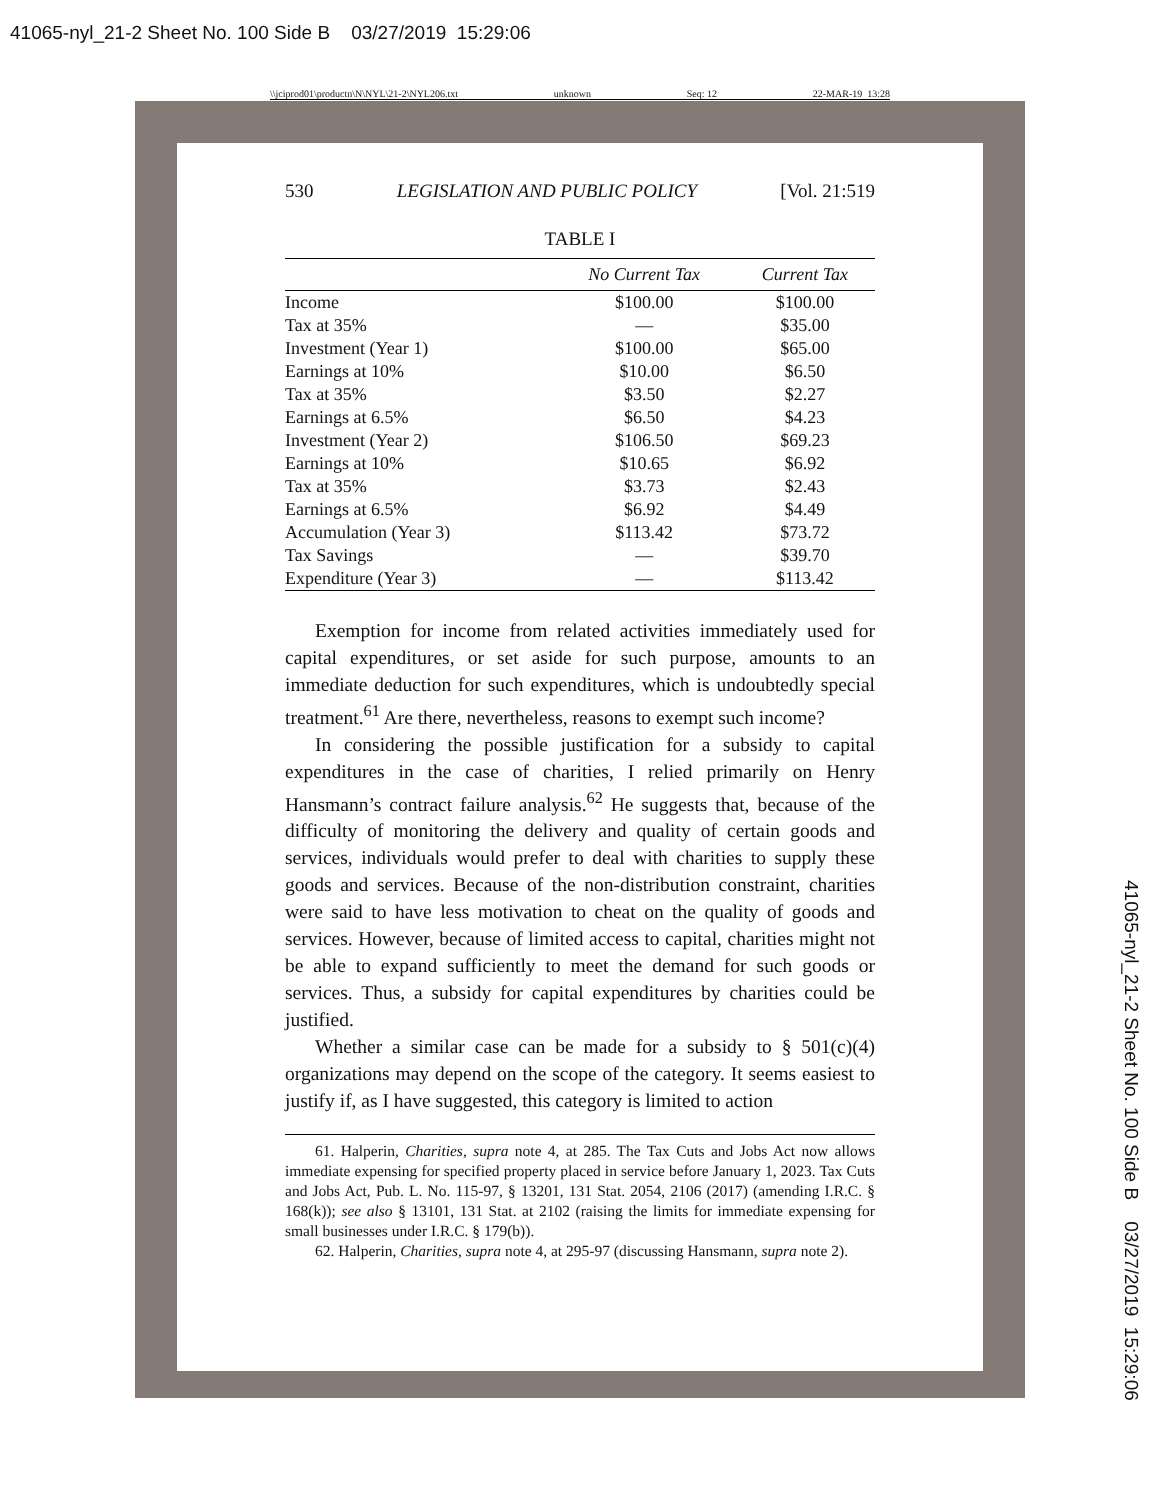41065-nyl_21-2 Sheet No. 100 Side B 03/27/2019 15:29:06
\\jciprod01\productn\N\NYL\21-2\NYL206.txt unknown Seq: 12 22-MAR-19 13:28
530 LEGISLATION AND PUBLIC POLICY [Vol. 21:519
TABLE I
| | No Current Tax | Current Tax |
| --- | --- | --- |
| Income | $100.00 | $100.00 |
| Tax at 35% | — | $35.00 |
| Investment (Year 1) | $100.00 | $65.00 |
| Earnings at 10% | $10.00 | $6.50 |
| Tax at 35% | $3.50 | $2.27 |
| Earnings at 6.5% | $6.50 | $4.23 |
| Investment (Year 2) | $106.50 | $69.23 |
| Earnings at 10% | $10.65 | $6.92 |
| Tax at 35% | $3.73 | $2.43 |
| Earnings at 6.5% | $6.92 | $4.49 |
| Accumulation (Year 3) | $113.42 | $73.72 |
| Tax Savings | — | $39.70 |
| Expenditure (Year 3) | — | $113.42 |
Exemption for income from related activities immediately used for capital expenditures, or set aside for such purpose, amounts to an immediate deduction for such expenditures, which is undoubtedly special treatment.<sup>61</sup> Are there, nevertheless, reasons to exempt such income?
In considering the possible justification for a subsidy to capital expenditures in the case of charities, I relied primarily on Henry Hansmann’s contract failure analysis.<sup>62</sup> He suggests that, because of the difficulty of monitoring the delivery and quality of certain goods and services, individuals would prefer to deal with charities to supply these goods and services. Because of the non-distribution constraint, charities were said to have less motivation to cheat on the quality of goods and services. However, because of limited access to capital, charities might not be able to expand sufficiently to meet the demand for such goods or services. Thus, a subsidy for capital expenditures by charities could be justified.
Whether a similar case can be made for a subsidy to § 501(c)(4) organizations may depend on the scope of the category. It seems easiest to justify if, as I have suggested, this category is limited to action
61. Halperin, Charities, supra note 4, at 285. The Tax Cuts and Jobs Act now allows immediate expensing for specified property placed in service before January 1, 2023. Tax Cuts and Jobs Act, Pub. L. No. 115-97, § 13201, 131 Stat. 2054, 2106 (2017) (amending I.R.C. § 168(k)); see also § 13101, 131 Stat. at 2102 (raising the limits for immediate expensing for small businesses under I.R.C. § 179(b)).
62. Halperin, Charities, supra note 4, at 295-97 (discussing Hansmann, supra note 2).
41065-nyl_21-2 Sheet No. 100 Side B 03/27/2019 15:29:06